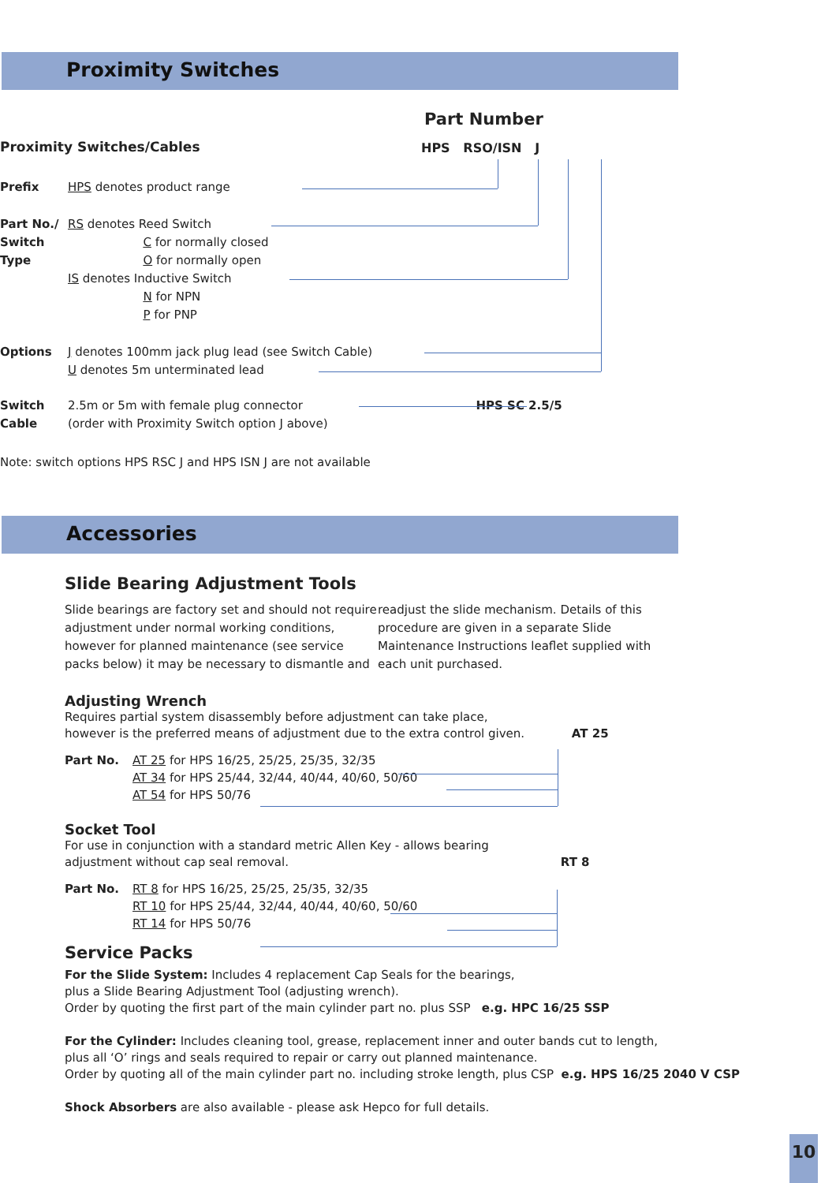Proximity Switches
Part Number
HPS RSO/ISN J
Proximity Switches/Cables
Prefix HPS denotes product range
Part No./
Switch
Type
RS denotes Reed Switch
C for normally closed
O for normally open
IS denotes Inductive Switch
N for NPN
P for PNP
Options J denotes 100mm jack plug lead (see Switch Cable)
U denotes 5m unterminated lead
Switch
Cable
2.5m or 5m with female plug connector HPS SC 2.5/5
(order with Proximity Switch option J above)
Note: switch options HPS RSC J and HPS ISN J are not available
Accessories
Slide Bearing Adjustment Tools
Slide bearings are factory set and should not require adjustment under normal working conditions, however for planned maintenance (see service packs below) it may be necessary to dismantle and
readjust the slide mechanism. Details of this procedure are given in a separate Slide Maintenance Instructions leaflet supplied with each unit purchased.
Adjusting Wrench
Requires partial system disassembly before adjustment can take place,
however is the preferred means of adjustment due to the extra control given. AT 25
Part No. AT 25 for HPS 16/25, 25/25, 25/35, 32/35
AT 34 for HPS 25/44, 32/44, 40/44, 40/60, 50/60
AT 54 for HPS 50/76
Socket Tool
For use in conjunction with a standard metric Allen Key - allows bearing
adjustment without cap seal removal. RT 8
Part No. RT 8 for HPS 16/25, 25/25, 25/35, 32/35
RT 10 for HPS 25/44, 32/44, 40/44, 40/60, 50/60
RT 14 for HPS 50/76
Service Packs
For the Slide System: Includes 4 replacement Cap Seals for the bearings,
plus a Slide Bearing Adjustment Tool (adjusting wrench).
Order by quoting the first part of the main cylinder part no. plus SSP e.g. HPC 16/25 SSP
For the Cylinder: Includes cleaning tool, grease, replacement inner and outer bands cut to length,
plus all ‘O’ rings and seals required to repair or carry out planned maintenance.
Order by quoting all of the main cylinder part no. including stroke length, plus CSP e.g. HPS 16/25 2040 V CSP
Shock Absorbers are also available - please ask Hepco for full details.
10